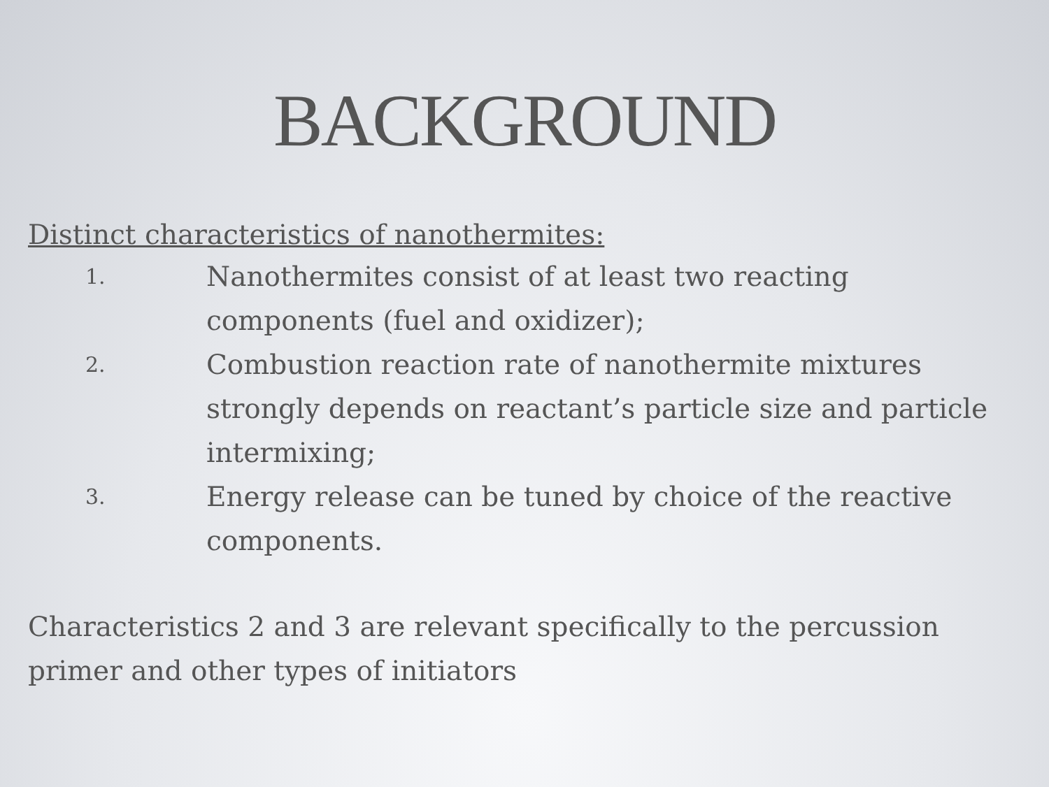BACKGROUND
Distinct characteristics of nanothermites:
1.
Nanothermites consist of at least two reacting components (fuel and oxidizer);
2.
Combustion reaction rate of nanothermite mixtures strongly depends on reactant’s particle size and particle intermixing;
3.
Energy release can be tuned by choice of the reactive components.
Characteristics 2 and 3 are relevant specifically to the percussion primer and other types of initiators